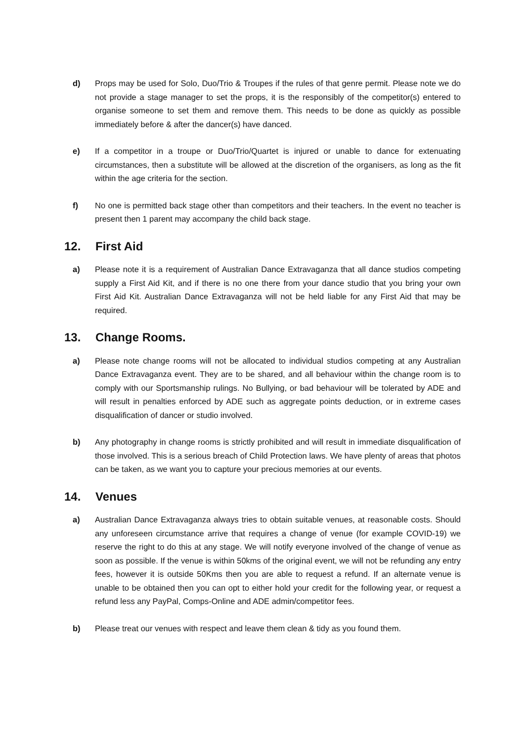d) Props may be used for Solo, Duo/Trio & Troupes if the rules of that genre permit. Please note we do not provide a stage manager to set the props, it is the responsibly of the competitor(s) entered to organise someone to set them and remove them. This needs to be done as quickly as possible immediately before & after the dancer(s) have danced.
e) If a competitor in a troupe or Duo/Trio/Quartet is injured or unable to dance for extenuating circumstances, then a substitute will be allowed at the discretion of the organisers, as long as the fit within the age criteria for the section.
f) No one is permitted back stage other than competitors and their teachers. In the event no teacher is present then 1 parent may accompany the child back stage.
12. First Aid
a) Please note it is a requirement of Australian Dance Extravaganza that all dance studios competing supply a First Aid Kit, and if there is no one there from your dance studio that you bring your own First Aid Kit. Australian Dance Extravaganza will not be held liable for any First Aid that may be required.
13. Change Rooms.
a) Please note change rooms will not be allocated to individual studios competing at any Australian Dance Extravaganza event. They are to be shared, and all behaviour within the change room is to comply with our Sportsmanship rulings. No Bullying, or bad behaviour will be tolerated by ADE and will result in penalties enforced by ADE such as aggregate points deduction, or in extreme cases disqualification of dancer or studio involved.
b) Any photography in change rooms is strictly prohibited and will result in immediate disqualification of those involved. This is a serious breach of Child Protection laws. We have plenty of areas that photos can be taken, as we want you to capture your precious memories at our events.
14. Venues
a) Australian Dance Extravaganza always tries to obtain suitable venues, at reasonable costs. Should any unforeseen circumstance arrive that requires a change of venue (for example COVID-19) we reserve the right to do this at any stage. We will notify everyone involved of the change of venue as soon as possible. If the venue is within 50kms of the original event, we will not be refunding any entry fees, however it is outside 50Kms then you are able to request a refund. If an alternate venue is unable to be obtained then you can opt to either hold your credit for the following year, or request a refund less any PayPal, Comps-Online and ADE admin/competitor fees.
b) Please treat our venues with respect and leave them clean & tidy as you found them.